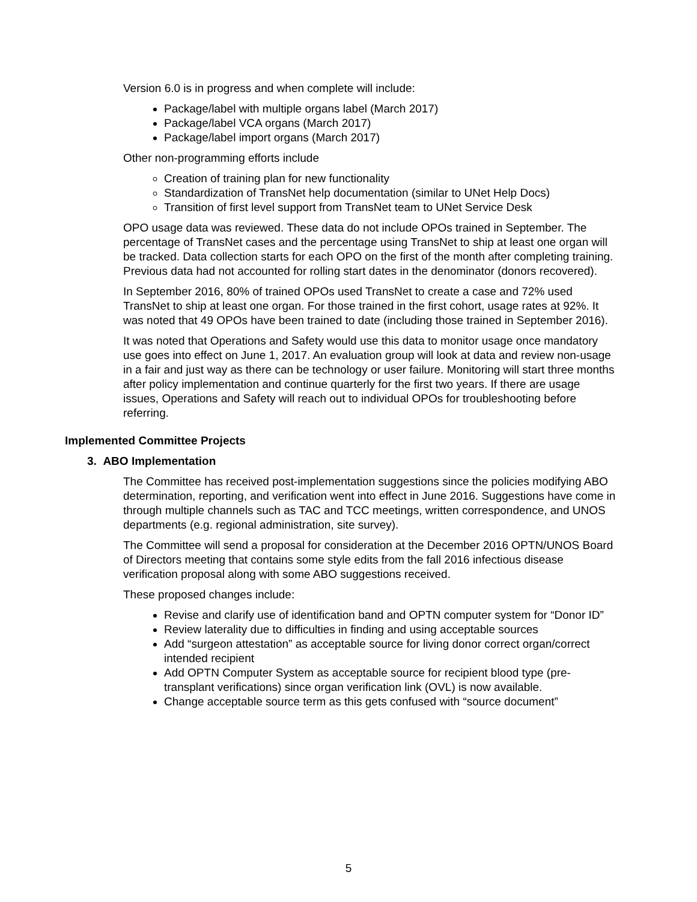Version 6.0 is in progress and when complete will include:
Package/label with multiple organs label (March 2017)
Package/label VCA organs (March 2017)
Package/label import organs (March 2017)
Other non-programming efforts include
Creation of training plan for new functionality
Standardization of TransNet help documentation (similar to UNet Help Docs)
Transition of first level support from TransNet team to UNet Service Desk
OPO usage data was reviewed. These data do not include OPOs trained in September. The percentage of TransNet cases and the percentage using TransNet to ship at least one organ will be tracked. Data collection starts for each OPO on the first of the month after completing training. Previous data had not accounted for rolling start dates in the denominator (donors recovered).
In September 2016, 80% of trained OPOs used TransNet to create a case and 72% used TransNet to ship at least one organ. For those trained in the first cohort, usage rates at 92%. It was noted that 49 OPOs have been trained to date (including those trained in September 2016).
It was noted that Operations and Safety would use this data to monitor usage once mandatory use goes into effect on June 1, 2017. An evaluation group will look at data and review non-usage in a fair and just way as there can be technology or user failure. Monitoring will start three months after policy implementation and continue quarterly for the first two years. If there are usage issues, Operations and Safety will reach out to individual OPOs for troubleshooting before referring.
Implemented Committee Projects
3. ABO Implementation
The Committee has received post-implementation suggestions since the policies modifying ABO determination, reporting, and verification went into effect in June 2016. Suggestions have come in through multiple channels such as TAC and TCC meetings, written correspondence, and UNOS departments (e.g. regional administration, site survey).
The Committee will send a proposal for consideration at the December 2016 OPTN/UNOS Board of Directors meeting that contains some style edits from the fall 2016 infectious disease verification proposal along with some ABO suggestions received.
These proposed changes include:
Revise and clarify use of identification band and OPTN computer system for “Donor ID”
Review laterality due to difficulties in finding and using acceptable sources
Add “surgeon attestation” as acceptable source for living donor correct organ/correct intended recipient
Add OPTN Computer System as acceptable source for recipient blood type (pre-transplant verifications) since organ verification link (OVL) is now available.
Change acceptable source term as this gets confused with “source document”
5